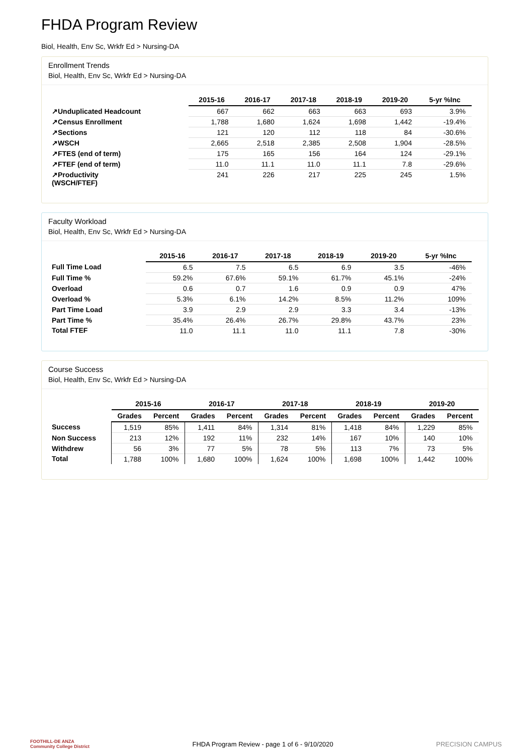FHDA Program Review
Biol, Health, Env Sc, Wrkfr Ed > Nursing-DA
Enrollment Trends
Biol, Health, Env Sc, Wrkfr Ed > Nursing-DA
| | 2015-16 | 2016-17 | 2017-18 | 2018-19 | 2019-20 | 5-yr %Inc |
| --- | --- | --- | --- | --- | --- | --- |
| ↗Unduplicated Headcount | 667 | 662 | 663 | 663 | 693 | 3.9% |
| ↗Census Enrollment | 1,788 | 1,680 | 1,624 | 1,698 | 1,442 | -19.4% |
| ↗Sections | 121 | 120 | 112 | 118 | 84 | -30.6% |
| ↗WSCH | 2,665 | 2,518 | 2,385 | 2,508 | 1,904 | -28.5% |
| ↗FTES (end of term) | 175 | 165 | 156 | 164 | 124 | -29.1% |
| ↗FTEF (end of term) | 11.0 | 11.1 | 11.0 | 11.1 | 7.8 | -29.6% |
| ↗Productivity (WSCH/FTEF) | 241 | 226 | 217 | 225 | 245 | 1.5% |
Faculty Workload
Biol, Health, Env Sc, Wrkfr Ed > Nursing-DA
| | 2015-16 | 2016-17 | 2017-18 | 2018-19 | 2019-20 | 5-yr %Inc |
| --- | --- | --- | --- | --- | --- | --- |
| Full Time Load | 6.5 | 7.5 | 6.5 | 6.9 | 3.5 | -46% |
| Full Time % | 59.2% | 67.6% | 59.1% | 61.7% | 45.1% | -24% |
| Overload | 0.6 | 0.7 | 1.6 | 0.9 | 0.9 | 47% |
| Overload % | 5.3% | 6.1% | 14.2% | 8.5% | 11.2% | 109% |
| Part Time Load | 3.9 | 2.9 | 2.9 | 3.3 | 3.4 | -13% |
| Part Time % | 35.4% | 26.4% | 26.7% | 29.8% | 43.7% | 23% |
| Total FTEF | 11.0 | 11.1 | 11.0 | 11.1 | 7.8 | -30% |
Course Success
Biol, Health, Env Sc, Wrkfr Ed > Nursing-DA
| | 2015-16 | | 2016-17 | | 2017-18 | | 2018-19 | | 2019-20 | |
| --- | --- | --- | --- | --- | --- | --- | --- | --- | --- | --- |
| | Grades | Percent | Grades | Percent | Grades | Percent | Grades | Percent | Grades | Percent |
| Success | 1,519 | 85% | 1,411 | 84% | 1,314 | 81% | 1,418 | 84% | 1,229 | 85% |
| Non Success | 213 | 12% | 192 | 11% | 232 | 14% | 167 | 10% | 140 | 10% |
| Withdrew | 56 | 3% | 77 | 5% | 78 | 5% | 113 | 7% | 73 | 5% |
| Total | 1,788 | 100% | 1,680 | 100% | 1,624 | 100% | 1,698 | 100% | 1,442 | 100% |
FOOTHILL-DE ANZA
Community College District FHDA Program Review - page 1 of 6 - 9/10/2020 PRECISION CAMPUS